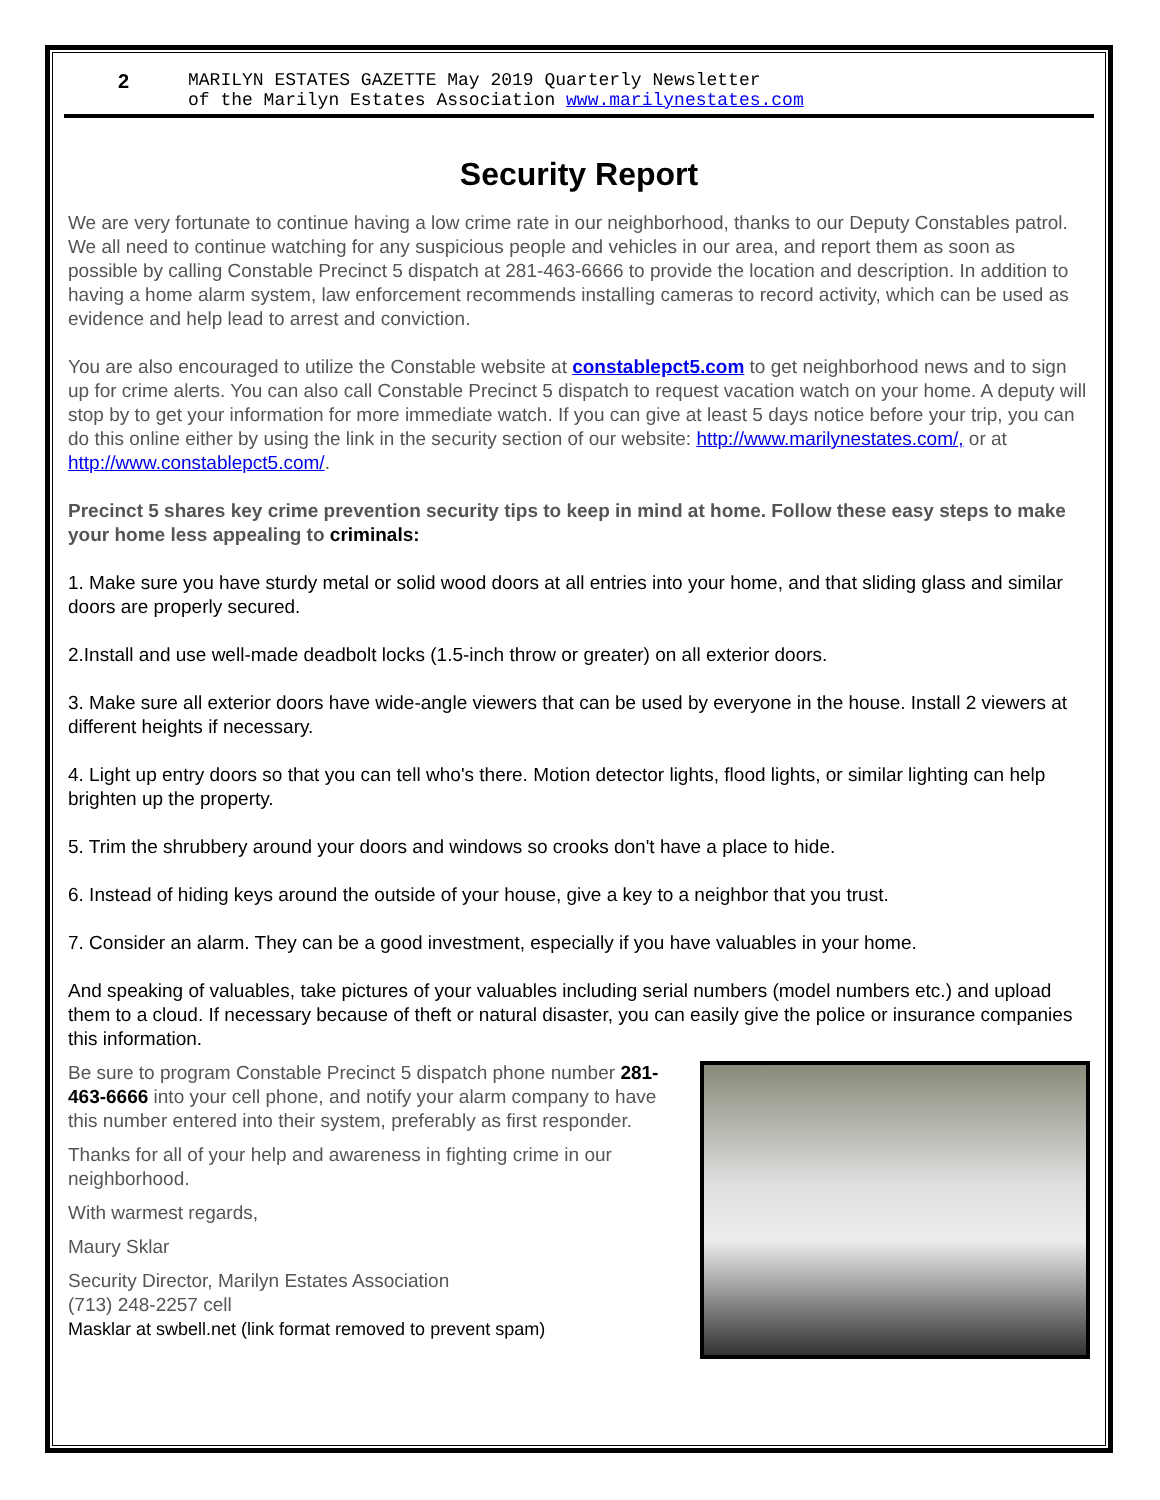2 MARILYN ESTATES GAZETTE May 2019 Quarterly Newsletter
of the Marilyn Estates Association www.marilynestates.com
Security Report
We are very fortunate to continue having a low crime rate in our neighborhood, thanks to our Deputy Constables patrol. We all need to continue watching for any suspicious people and vehicles in our area, and report them as soon as possible by calling Constable Precinct 5 dispatch at 281-463-6666 to provide the location and description. In addition to having a home alarm system, law enforcement recommends installing cameras to record activity, which can be used as evidence and help lead to arrest and conviction.
You are also encouraged to utilize the Constable website at constablepct5.com to get neighborhood news and to sign up for crime alerts. You can also call Constable Precinct 5 dispatch to request vacation watch on your home. A deputy will stop by to get your information for more immediate watch. If you can give at least 5 days notice before your trip, you can do this online either by using the link in the security section of our website: http://www.marilynestates.com/, or at http://www.constablepct5.com/.
Precinct 5 shares key crime prevention security tips to keep in mind at home. Follow these easy steps to make your home less appealing to criminals:
1. Make sure you have sturdy metal or solid wood doors at all entries into your home, and that sliding glass and similar doors are properly secured.
2.Install and use well-made deadbolt locks (1.5-inch throw or greater) on all exterior doors.
3. Make sure all exterior doors have wide-angle viewers that can be used by everyone in the house. Install 2 viewers at different heights if necessary.
4. Light up entry doors so that you can tell who's there. Motion detector lights, flood lights, or similar lighting can help brighten up the property.
5. Trim the shrubbery around your doors and windows so crooks don't have a place to hide.
6. Instead of hiding keys around the outside of your house, give a key to a neighbor that you trust.
7. Consider an alarm. They can be a good investment, especially if you have valuables in your home.
And speaking of valuables, take pictures of your valuables including serial numbers (model numbers etc.) and upload them to a cloud. If necessary because of theft or natural disaster, you can easily give the police or insurance companies this information.
Be sure to program Constable Precinct 5 dispatch phone number 281-463-6666 into your cell phone, and notify your alarm company to have this number entered into their system, preferably as first responder.
Thanks for all of your help and awareness in fighting crime in our neighborhood.
With warmest regards,
Maury Sklar
Security Director, Marilyn Estates Association
(713) 248-2257 cell
Masklar at swbell.net (link format removed to prevent spam)